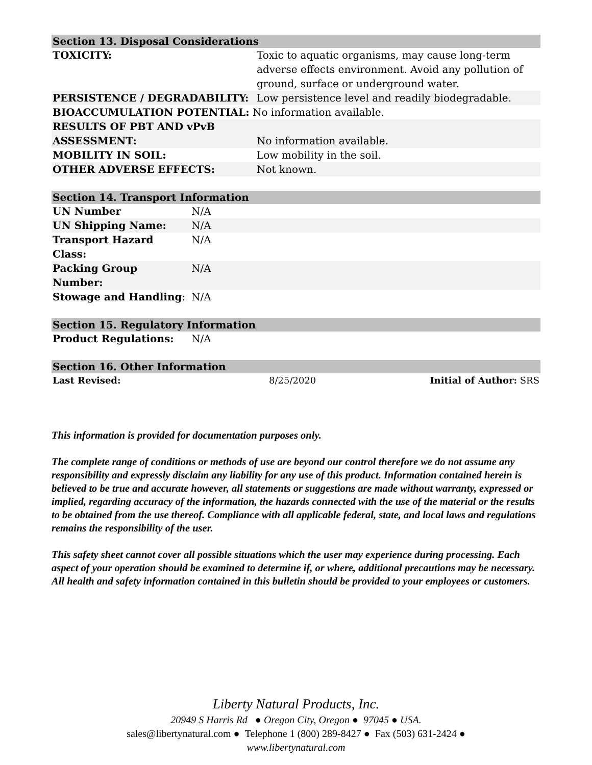| Section 13. Disposal Considerations | |
| TOXICITY: | Toxic to aquatic organisms, may cause long-term adverse effects environment. Avoid any pollution of ground, surface or underground water. |
| PERSISTENCE / DEGRADABILITY: | Low persistence level and readily biodegradable. |
| BIOACCUMULATION POTENTIAL: No information available. | |
| RESULTS OF PBT AND vPvB ASSESSMENT: | No information available. |
| MOBILITY IN SOIL: | Low mobility in the soil. |
| OTHER ADVERSE EFFECTS: | Not known. |
| Section 14. Transport Information | |
| UN Number | N/A |
| UN Shipping Name: | N/A |
| Transport Hazard Class: | N/A |
| Packing Group Number: | N/A |
| Stowage and Handling : | N/A |
| Section 15. Regulatory Information | |
| Product Regulations: | N/A |
| Section 16. Other Information | | |
| Last Revised: | 8/25/2020 | Initial of Author: SRS |
This information is provided for documentation purposes only.
The complete range of conditions or methods of use are beyond our control therefore we do not assume any responsibility and expressly disclaim any liability for any use of this product. Information contained herein is believed to be true and accurate however, all statements or suggestions are made without warranty, expressed or implied, regarding accuracy of the information, the hazards connected with the use of the material or the results to be obtained from the use thereof. Compliance with all applicable federal, state, and local laws and regulations remains the responsibility of the user.
This safety sheet cannot cover all possible situations which the user may experience during processing. Each aspect of your operation should be examined to determine if, or where, additional precautions may be necessary. All health and safety information contained in this bulletin should be provided to your employees or customers.
Liberty Natural Products, Inc.
20949 S Harris Rd ● Oregon City, Oregon ● 97045 ● USA.
sales@libertynatural.com ● Telephone 1 (800) 289-8427 ● Fax (503) 631-2424 ●
www.libertynatural.com